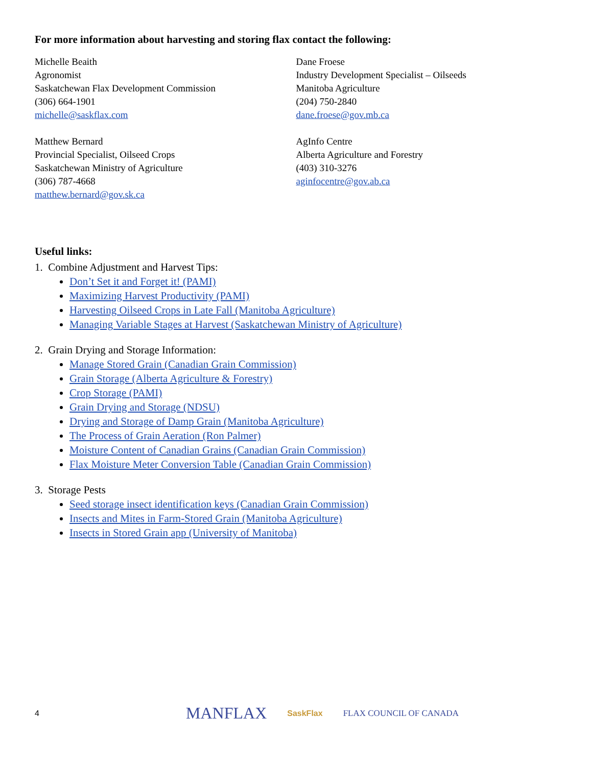For more information about harvesting and storing flax contact the following:
Michelle Beaith
Agronomist
Saskatchewan Flax Development Commission
(306) 664-1901
michelle@saskflax.com
Matthew Bernard
Provincial Specialist, Oilseed Crops
Saskatchewan Ministry of Agriculture
(306) 787-4668
matthew.bernard@gov.sk.ca
Dane Froese
Industry Development Specialist – Oilseeds
Manitoba Agriculture
(204) 750-2840
dane.froese@gov.mb.ca
AgInfo Centre
Alberta Agriculture and Forestry
(403) 310-3276
aginfocentre@gov.ab.ca
Useful links:
1. Combine Adjustment and Harvest Tips:
Don’t Set it and Forget it! (PAMI)
Maximizing Harvest Productivity (PAMI)
Harvesting Oilseed Crops in Late Fall (Manitoba Agriculture)
Managing Variable Stages at Harvest (Saskatchewan Ministry of Agriculture)
2. Grain Drying and Storage Information:
Manage Stored Grain (Canadian Grain Commission)
Grain Storage (Alberta Agriculture & Forestry)
Crop Storage (PAMI)
Grain Drying and Storage (NDSU)
Drying and Storage of Damp Grain (Manitoba Agriculture)
The Process of Grain Aeration (Ron Palmer)
Moisture Content of Canadian Grains (Canadian Grain Commission)
Flax Moisture Meter Conversion Table (Canadian Grain Commission)
3. Storage Pests
Seed storage insect identification keys (Canadian Grain Commission)
Insects and Mites in Farm-Stored Grain (Manitoba Agriculture)
Insects in Stored Grain app (University of Manitoba)
4 MANFLAX SaskFlax FLAX COUNCIL OF CANADA